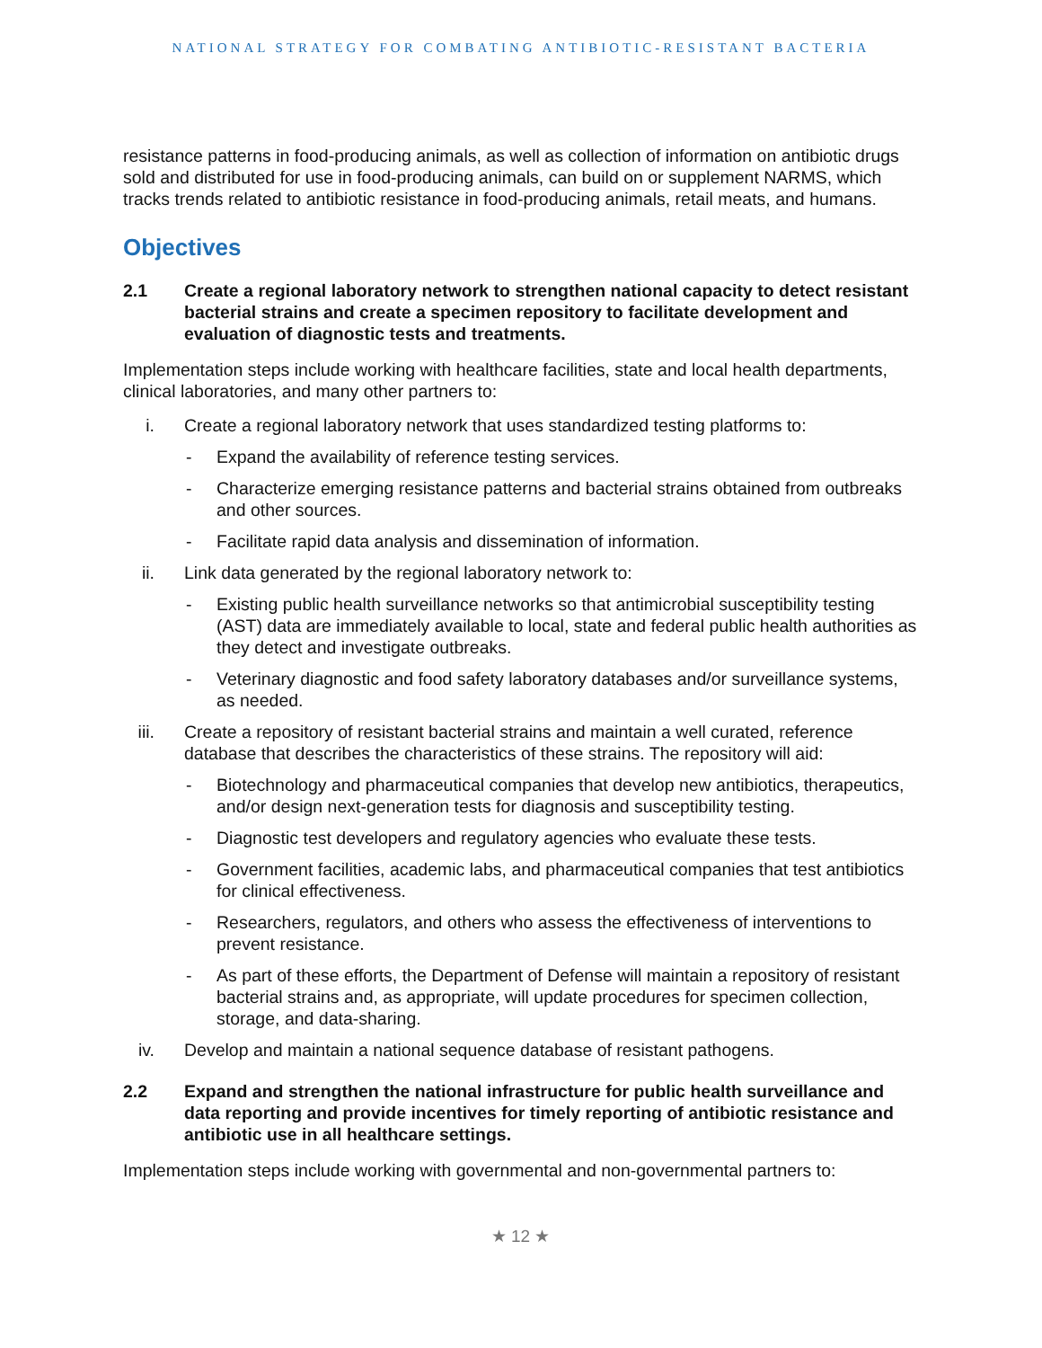NATIONAL STRATEGY FOR COMBATING ANTIBIOTIC-RESISTANT BACTERIA
resistance patterns in food-producing animals, as well as collection of information on antibiotic drugs sold and distributed for use in food-producing animals, can build on or supplement NARMS, which tracks trends related to antibiotic resistance in food-producing animals, retail meats, and humans.
Objectives
2.1 Create a regional laboratory network to strengthen national capacity to detect resistant bacterial strains and create a specimen repository to facilitate development and evaluation of diagnostic tests and treatments.
Implementation steps include working with healthcare facilities, state and local health departments, clinical laboratories, and many other partners to:
i. Create a regional laboratory network that uses standardized testing platforms to:
- Expand the availability of reference testing services.
- Characterize emerging resistance patterns and bacterial strains obtained from outbreaks and other sources.
- Facilitate rapid data analysis and dissemination of information.
ii. Link data generated by the regional laboratory network to:
- Existing public health surveillance networks so that antimicrobial susceptibility testing (AST) data are immediately available to local, state and federal public health authorities as they detect and investigate outbreaks.
- Veterinary diagnostic and food safety laboratory databases and/or surveillance systems, as needed.
iii. Create a repository of resistant bacterial strains and maintain a well curated, reference database that describes the characteristics of these strains. The repository will aid:
- Biotechnology and pharmaceutical companies that develop new antibiotics, therapeutics, and/or design next-generation tests for diagnosis and susceptibility testing.
- Diagnostic test developers and regulatory agencies who evaluate these tests.
- Government facilities, academic labs, and pharmaceutical companies that test antibiotics for clinical effectiveness.
- Researchers, regulators, and others who assess the effectiveness of interventions to prevent resistance.
- As part of these efforts, the Department of Defense will maintain a repository of resistant bacterial strains and, as appropriate, will update procedures for specimen collection, storage, and data-sharing.
iv. Develop and maintain a national sequence database of resistant pathogens.
2.2 Expand and strengthen the national infrastructure for public health surveillance and data reporting and provide incentives for timely reporting of antibiotic resistance and antibiotic use in all healthcare settings.
Implementation steps include working with governmental and non-governmental partners to:
★ 12 ★